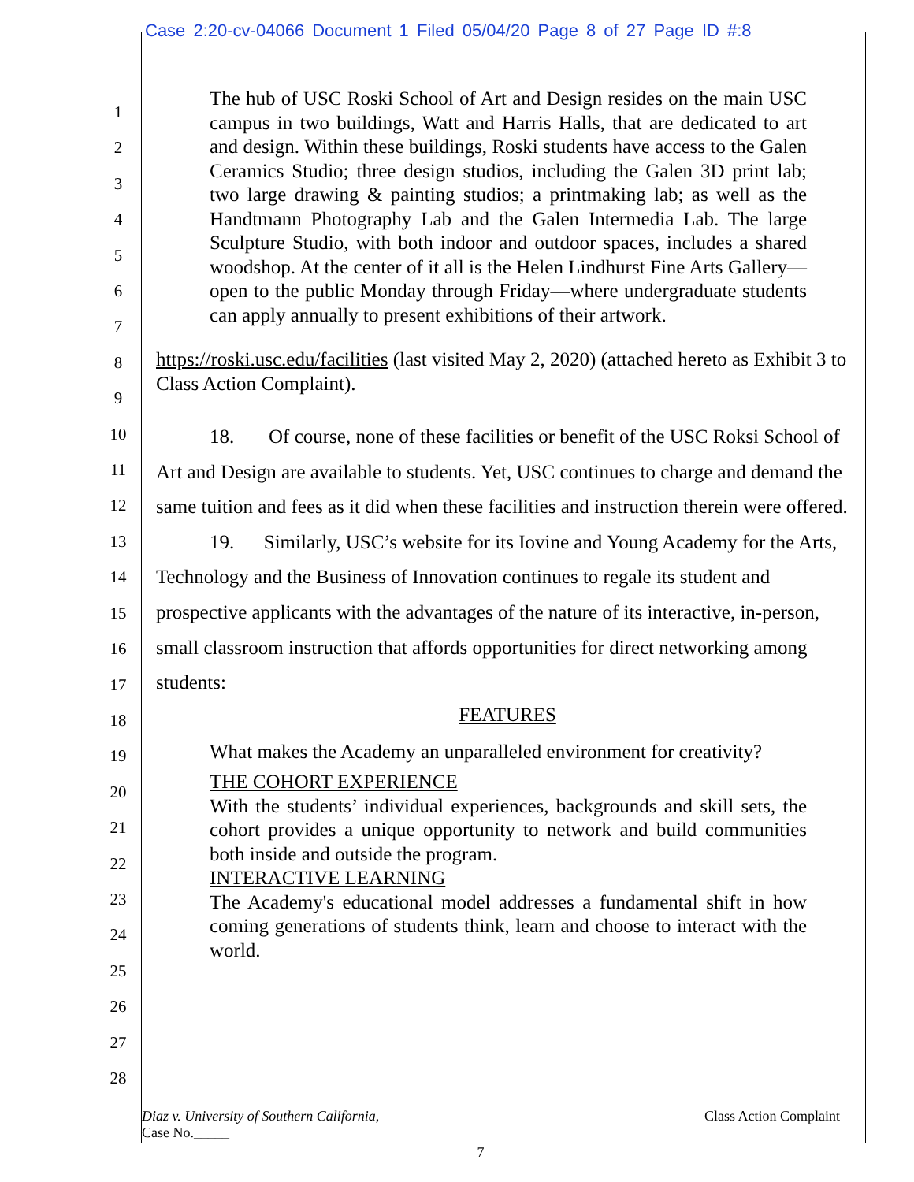Case 2:20-cv-04066 Document 1 Filed 05/04/20 Page 8 of 27 Page ID #:8
1
2
3
4
5
6
7
8
9
10
11
12
13
14
15
16
17
18
19
20
21
22
23
24
25
26
27
28
The hub of USC Roski School of Art and Design resides on the main USC campus in two buildings, Watt and Harris Halls, that are dedicated to art and design. Within these buildings, Roski students have access to the Galen Ceramics Studio; three design studios, including the Galen 3D print lab; two large drawing & painting studios; a printmaking lab; as well as the Handtmann Photography Lab and the Galen Intermedia Lab. The large Sculpture Studio, with both indoor and outdoor spaces, includes a shared woodshop. At the center of it all is the Helen Lindhurst Fine Arts Gallery—open to the public Monday through Friday—where undergraduate students can apply annually to present exhibitions of their artwork.
https://roski.usc.edu/facilities (last visited May 2, 2020) (attached hereto as Exhibit 3 to Class Action Complaint).
18. Of course, none of these facilities or benefit of the USC Roksi School of Art and Design are available to students. Yet, USC continues to charge and demand the same tuition and fees as it did when these facilities and instruction therein were offered.
19. Similarly, USC’s website for its Iovine and Young Academy for the Arts, Technology and the Business of Innovation continues to regale its student and prospective applicants with the advantages of the nature of its interactive, in-person, small classroom instruction that affords opportunities for direct networking among students:
FEATURES
What makes the Academy an unparalleled environment for creativity?
THE COHORT EXPERIENCE
With the students’ individual experiences, backgrounds and skill sets, the cohort provides a unique opportunity to network and build communities both inside and outside the program.
INTERACTIVE LEARNING
The Academy's educational model addresses a fundamental shift in how coming generations of students think, learn and choose to interact with the world.
Diaz v. University of Southern California,
Case No._____
Class Action Complaint
7